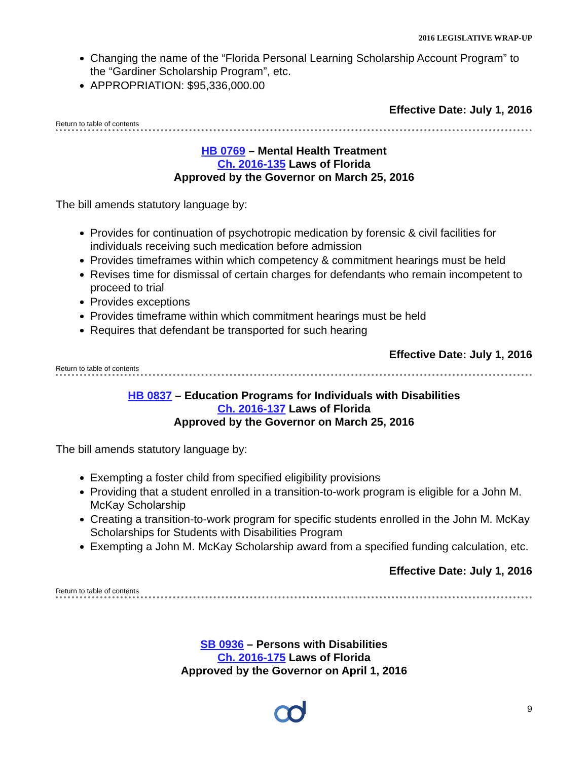2016 LEGISLATIVE WRAP-UP
Changing the name of the “Florida Personal Learning Scholarship Account Program” to the “Gardiner Scholarship Program”, etc.
APPROPRIATION: $95,336,000.00
Effective Date: July 1, 2016
Return to table of contents
HB 0769 – Mental Health Treatment
Ch. 2016-135 Laws of Florida
Approved by the Governor on March 25, 2016
The bill amends statutory language by:
Provides for continuation of psychotropic medication by forensic & civil facilities for individuals receiving such medication before admission
Provides timeframes within which competency & commitment hearings must be held
Revises time for dismissal of certain charges for defendants who remain incompetent to proceed to trial
Provides exceptions
Provides timeframe within which commitment hearings must be held
Requires that defendant be transported for such hearing
Effective Date: July 1, 2016
Return to table of contents
HB 0837 – Education Programs for Individuals with Disabilities
Ch. 2016-137 Laws of Florida
Approved by the Governor on March 25, 2016
The bill amends statutory language by:
Exempting a foster child from specified eligibility provisions
Providing that a student enrolled in a transition-to-work program is eligible for a John M. McKay Scholarship
Creating a transition-to-work program for specific students enrolled in the John M. McKay Scholarships for Students with Disabilities Program
Exempting a John M. McKay Scholarship award from a specified funding calculation, etc.
Effective Date: July 1, 2016
Return to table of contents
SB 0936 – Persons with Disabilities
Ch. 2016-175 Laws of Florida
Approved by the Governor on April 1, 2016
9